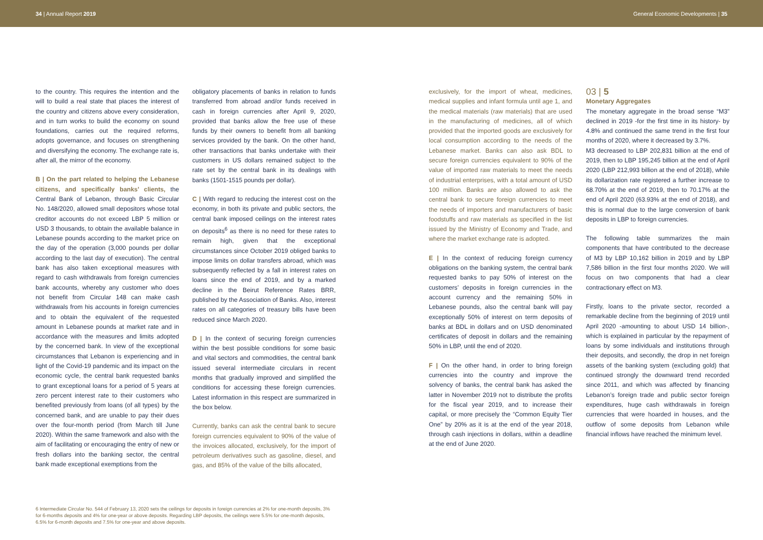34 | Annual Report 2019 General Economic Developments | 35
to the country. This requires the intention and the will to build a real state that places the interest of the country and citizens above every consideration, and in turn works to build the economy on sound foundations, carries out the required reforms, adopts governance, and focuses on strengthening and diversifying the economy. The exchange rate is, after all, the mirror of the economy.
B | On the part related to helping the Lebanese citizens, and specifically banks’ clients, the Central Bank of Lebanon, through Basic Circular No. 148/2020, allowed small depositors whose total creditor accounts do not exceed LBP 5 million or USD 3 thousands, to obtain the available balance in Lebanese pounds according to the market price on the day of the operation (3,000 pounds per dollar according to the last day of execution). The central bank has also taken exceptional measures with regard to cash withdrawals from foreign currencies bank accounts, whereby any customer who does not benefit from Circular 148 can make cash withdrawals from his accounts in foreign currencies and to obtain the equivalent of the requested amount in Lebanese pounds at market rate and in accordance with the measures and limits adopted by the concerned bank. In view of the exceptional circumstances that Lebanon is experiencing and in light of the Covid-19 pandemic and its impact on the economic cycle, the central bank requested banks to grant exceptional loans for a period of 5 years at zero percent interest rate to their customers who benefited previously from loans (of all types) by the concerned bank, and are unable to pay their dues over the four-month period (from March till June 2020). Within the same framework and also with the aim of facilitating or encouraging the entry of new or fresh dollars into the banking sector, the central bank made exceptional exemptions from the
obligatory placements of banks in relation to funds transferred from abroad and/or funds received in cash in foreign currencies after April 9, 2020, provided that banks allow the free use of these funds by their owners to benefit from all banking services provided by the bank. On the other hand, other transactions that banks undertake with their customers in US dollars remained subject to the rate set by the central bank in its dealings with banks (1501-1515 pounds per dollar).
C | With regard to reducing the interest cost on the economy, in both its private and public sectors, the central bank imposed ceilings on the interest rates on deposits<sup>6</sup> as there is no need for these rates to remain high, given that the exceptional circumstances since October 2019 obliged banks to impose limits on dollar transfers abroad, which was subsequently reflected by a fall in interest rates on loans since the end of 2019, and by a marked decline in the Beirut Reference Rates BRR, published by the Association of Banks. Also, interest rates on all categories of treasury bills have been reduced since March 2020.
D | In the context of securing foreign currencies within the best possible conditions for some basic and vital sectors and commodities, the central bank issued several intermediate circulars in recent months that gradually improved and simplified the conditions for accessing these foreign currencies. Latest information in this respect are summarized in the box below.
Currently, banks can ask the central bank to secure foreign currencies equivalent to 90% of the value of the invoices allocated, exclusively, for the import of petroleum derivatives such as gasoline, diesel, and gas, and 85% of the value of the bills allocated,
exclusively, for the import of wheat, medicines, medical supplies and infant formula until age 1, and the medical materials (raw materials) that are used in the manufacturing of medicines, all of which provided that the imported goods are exclusively for local consumption according to the needs of the Lebanese market. Banks can also ask BDL to secure foreign currencies equivalent to 90% of the value of imported raw materials to meet the needs of industrial enterprises, with a total amount of USD 100 million. Banks are also allowed to ask the central bank to secure foreign currencies to meet the needs of importers and manufacturers of basic foodstuffs and raw materials as specified in the list issued by the Ministry of Economy and Trade, and where the market exchange rate is adopted.
E | In the context of reducing foreign currency obligations on the banking system, the central bank requested banks to pay 50% of interest on the customers’ deposits in foreign currencies in the account currency and the remaining 50% in Lebanese pounds, also the central bank will pay exceptionally 50% of interest on term deposits of banks at BDL in dollars and on USD denominated certificates of deposit in dollars and the remaining 50% in LBP, until the end of 2020.
F | On the other hand, in order to bring foreign currencies into the country and improve the solvency of banks, the central bank has asked the latter in November 2019 not to distribute the profits for the fiscal year 2019, and to increase their capital, or more precisely the “Common Equity Tier One” by 20% as it is at the end of the year 2018, through cash injections in dollars, within a deadline at the end of June 2020.
03 | 5
Monetary Aggregates
The monetary aggregate in the broad sense “M3” declined in 2019 -for the first time in its history- by 4.8% and continued the same trend in the first four months of 2020, where it decreased by 3.7%.
M3 decreased to LBP 202,831 billion at the end of 2019, then to LBP 195,245 billion at the end of April 2020 (LBP 212,993 billion at the end of 2018), while its dollarization rate registered a further increase to 68.70% at the end of 2019, then to 70.17% at the end of April 2020 (63.93% at the end of 2018), and this is normal due to the large conversion of bank deposits in LBP to foreign currencies.
The following table summarizes the main components that have contributed to the decrease of M3 by LBP 10,162 billion in 2019 and by LBP 7,586 billion in the first four months 2020. We will focus on two components that had a clear contractionary effect on M3.
Firstly, loans to the private sector, recorded a remarkable decline from the beginning of 2019 until April 2020 -amounting to about USD 14 billion-, which is explained in particular by the repayment of loans by some individuals and institutions through their deposits, and secondly, the drop in net foreign assets of the banking system (excluding gold) that continued strongly the downward trend recorded since 2011, and which was affected by financing Lebanon’s foreign trade and public sector foreign expenditures, huge cash withdrawals in foreign currencies that were hoarded in houses, and the outflow of some deposits from Lebanon while financial inflows have reached the minimum level.
6 Intermediate Circular No. 544 of February 13, 2020 sets the ceilings for deposits in foreign currencies at 2% for one-month deposits, 3% for 6-months deposits and 4% for one-year or above deposits. Regarding LBP deposits, the ceilings were 5.5% for one-month deposits, 6.5% for 6-month deposits and 7.5% for one-year and above deposits.